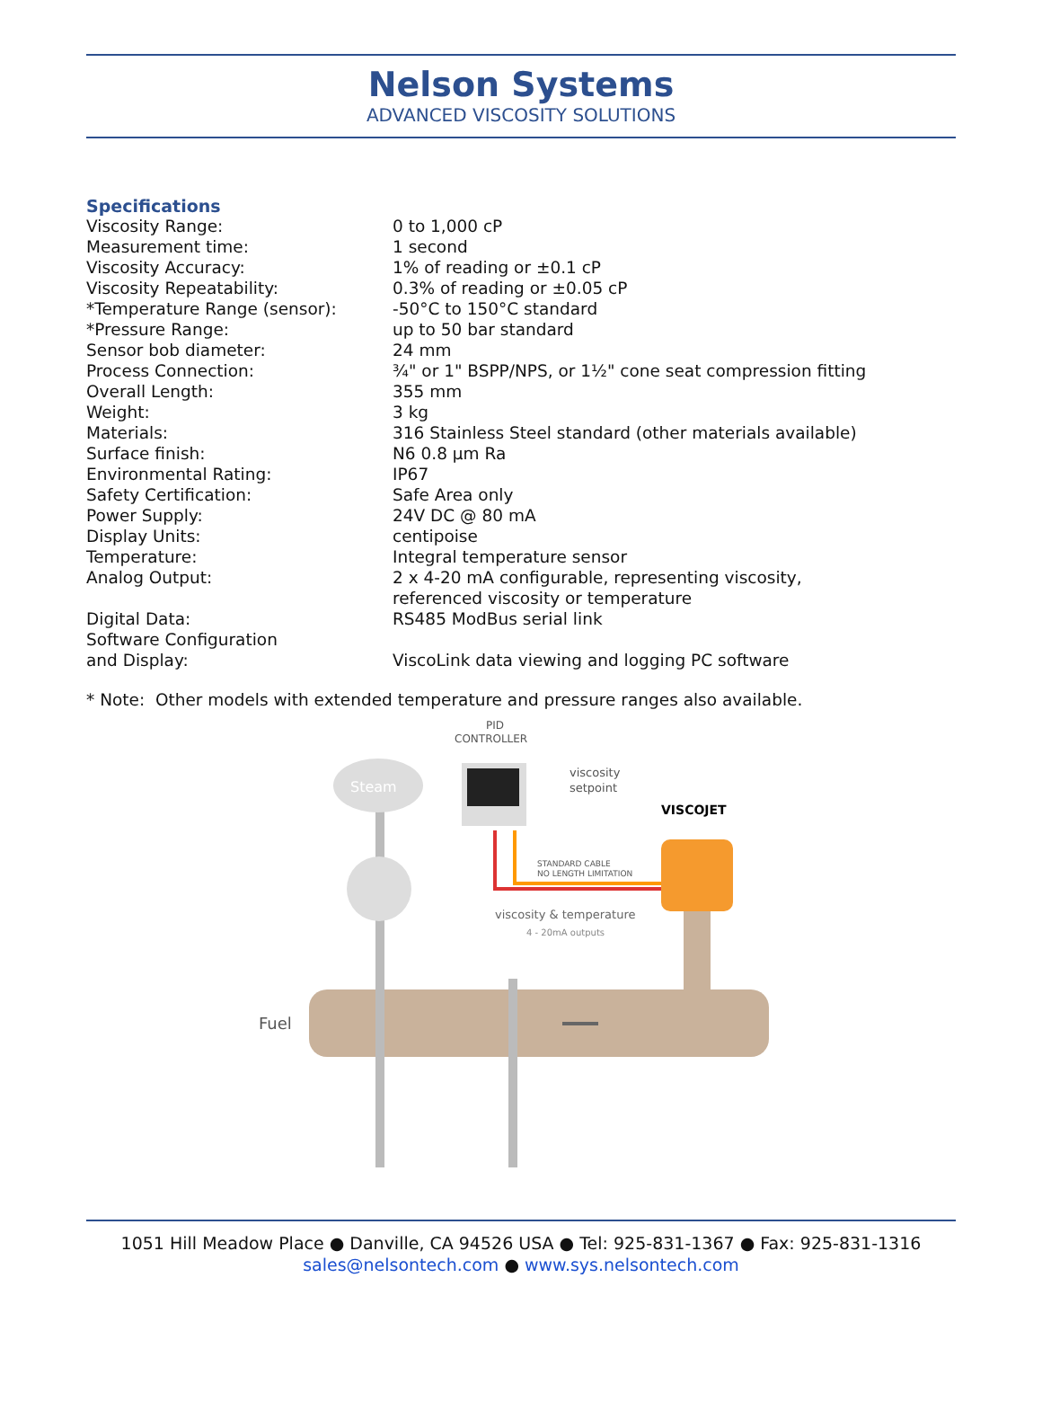Nelson Systems
ADVANCED VISCOSITY SOLUTIONS
Specifications
| Viscosity Range: | 0 to 1,000 cP |
| Measurement time: | 1 second |
| Viscosity Accuracy: | 1% of reading or ±0.1 cP |
| Viscosity Repeatability: | 0.3% of reading or ±0.05 cP |
| *Temperature Range (sensor): | -50°C to 150°C standard |
| *Pressure Range: | up to 50 bar standard |
| Sensor bob diameter: | 24 mm |
| Process Connection: | ¾" or 1" BSPP/NPS, or 1½" cone seat compression fitting |
| Overall Length: | 355 mm |
| Weight: | 3 kg |
| Materials: | 316 Stainless Steel standard (other materials available) |
| Surface finish: | N6 0.8 µm Ra |
| Environmental Rating: | IP67 |
| Safety Certification: | Safe Area only |
| Power Supply: | 24V DC @ 80 mA |
| Display Units: | centipoise |
| Temperature: | Integral temperature sensor |
| Analog Output: | 2 x 4-20 mA configurable, representing viscosity, referenced viscosity or temperature |
| Digital Data: | RS485 ModBus serial link |
| Software Configuration and Display: | ViscoLink data viewing and logging PC software |
* Note: Other models with extended temperature and pressure ranges also available.
Fuel
Steam
PID
CONTROLLER
viscosity
setpoint
VISCOJET
STANDARD CABLE
NO LENGTH LIMITATION
viscosity & temperature
4 - 20mA outputs
1051 Hill Meadow Place ● Danville, CA 94526 USA ● Tel: 925-831-1367 ● Fax: 925-831-1316
sales@nelsontech.com ● www.sys.nelsontech.com